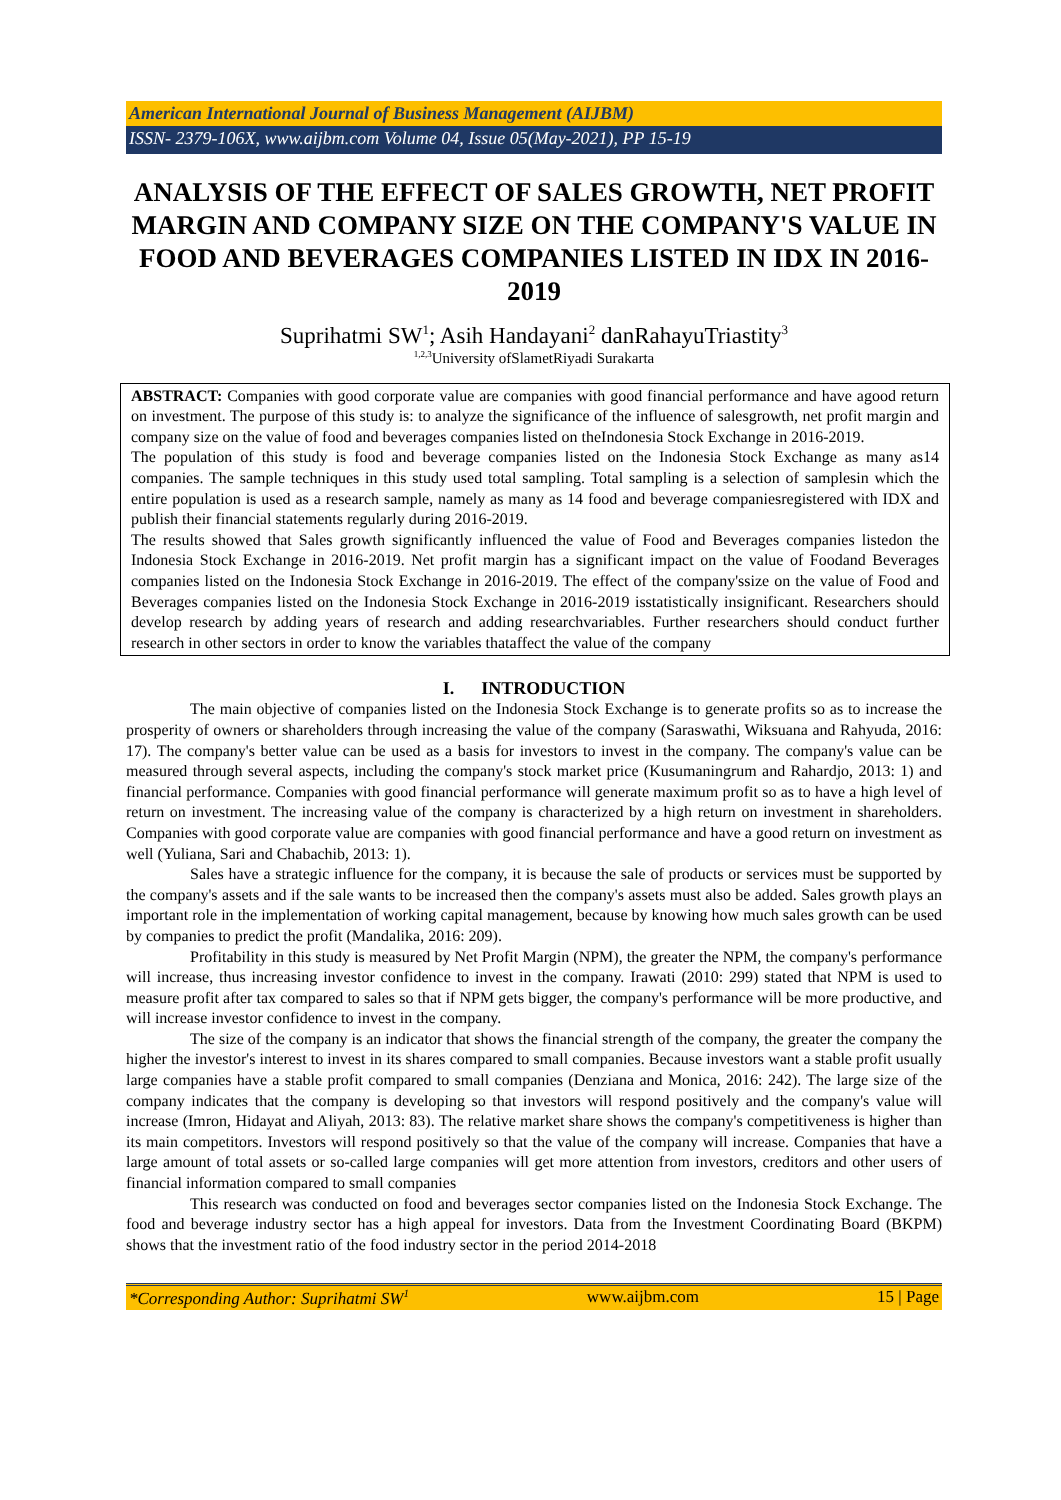American International Journal of Business Management (AIJBM)
ISSN- 2379-106X, www.aijbm.com Volume 04, Issue 05(May-2021), PP 15-19
ANALYSIS OF THE EFFECT OF SALES GROWTH, NET PROFIT MARGIN AND COMPANY SIZE ON THE COMPANY'S VALUE IN FOOD AND BEVERAGES COMPANIES LISTED IN IDX IN 2016-2019
Suprihatmi SW<sup>1</sup>; Asih Handayani<sup>2</sup> danRahayuTriastity<sup>3</sup>
<sup>1,2,3</sup>University ofSlametRiyadi Surakarta
ABSTRACT: Companies with good corporate value are companies with good financial performance and have agood return on investment. The purpose of this study is: to analyze the significance of the influence of salesgrowth, net profit margin and company size on the value of food and beverages companies listed on theIndonesia Stock Exchange in 2016-2019.
The population of this study is food and beverage companies listed on the Indonesia Stock Exchange as many as14 companies. The sample techniques in this study used total sampling. Total sampling is a selection of samplesin which the entire population is used as a research sample, namely as many as 14 food and beverage companiesregistered with IDX and publish their financial statements regularly during 2016-2019.
The results showed that Sales growth significantly influenced the value of Food and Beverages companies listedon the Indonesia Stock Exchange in 2016-2019. Net profit margin has a significant impact on the value of Foodand Beverages companies listed on the Indonesia Stock Exchange in 2016-2019. The effect of the company'ssize on the value of Food and Beverages companies listed on the Indonesia Stock Exchange in 2016-2019 isstatistically insignificant. Researchers should develop research by adding years of research and adding researchvariables. Further researchers should conduct further research in other sectors in order to know the variables thataffect the value of the company
I. INTRODUCTION
The main objective of companies listed on the Indonesia Stock Exchange is to generate profits so as to increase the prosperity of owners or shareholders through increasing the value of the company (Saraswathi, Wiksuana and Rahyuda, 2016: 17). The company's better value can be used as a basis for investors to invest in the company. The company's value can be measured through several aspects, including the company's stock market price (Kusumaningrum and Rahardjo, 2013: 1) and financial performance. Companies with good financial performance will generate maximum profit so as to have a high level of return on investment. The increasing value of the company is characterized by a high return on investment in shareholders. Companies with good corporate value are companies with good financial performance and have a good return on investment as well (Yuliana, Sari and Chabachib, 2013: 1).
Sales have a strategic influence for the company, it is because the sale of products or services must be supported by the company's assets and if the sale wants to be increased then the company's assets must also be added. Sales growth plays an important role in the implementation of working capital management, because by knowing how much sales growth can be used by companies to predict the profit (Mandalika, 2016: 209).
Profitability in this study is measured by Net Profit Margin (NPM), the greater the NPM, the company's performance will increase, thus increasing investor confidence to invest in the company. Irawati (2010: 299) stated that NPM is used to measure profit after tax compared to sales so that if NPM gets bigger, the company's performance will be more productive, and will increase investor confidence to invest in the company.
The size of the company is an indicator that shows the financial strength of the company, the greater the company the higher the investor's interest to invest in its shares compared to small companies. Because investors want a stable profit usually large companies have a stable profit compared to small companies (Denziana and Monica, 2016: 242). The large size of the company indicates that the company is developing so that investors will respond positively and the company's value will increase (Imron, Hidayat and Aliyah, 2013: 83). The relative market share shows the company's competitiveness is higher than its main competitors. Investors will respond positively so that the value of the company will increase. Companies that have a large amount of total assets or so-called large companies will get more attention from investors, creditors and other users of financial information compared to small companies
This research was conducted on food and beverages sector companies listed on the Indonesia Stock Exchange. The food and beverage industry sector has a high appeal for investors. Data from the Investment Coordinating Board (BKPM) shows that the investment ratio of the food industry sector in the period 2014-2018
*Corresponding Author: Suprihatmi SW<sup>1</sup> www.aijbm.com 15 | Page